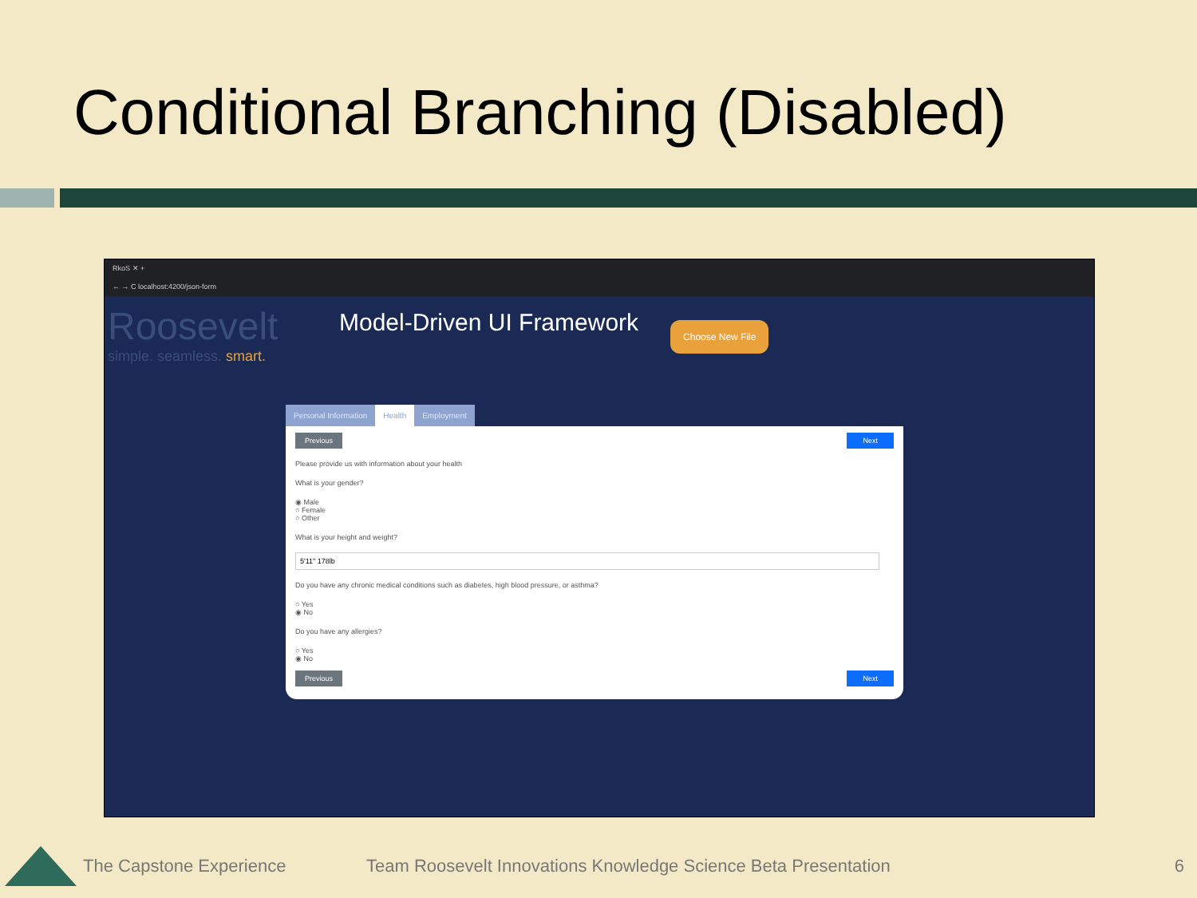Conditional Branching (Disabled)
RkoS ✕ +
← → C localhost:4200/json-form
Roosevelt
simple. seamless. smart.
Model-Driven UI Framework
Choose New File
Personal Information Health Employment
Previous Next
Please provide us with information about your health
What is your gender?
◉ Male
○ Female
○ Other
What is your height and weight?
Do you have any chronic medical conditions such as diabetes, high blood pressure, or asthma?
○ Yes
◉ No
Do you have any allergies?
○ Yes
◉ No
Previous Next
The Capstone Experience Team Roosevelt Innovations Knowledge Science Beta Presentation 6